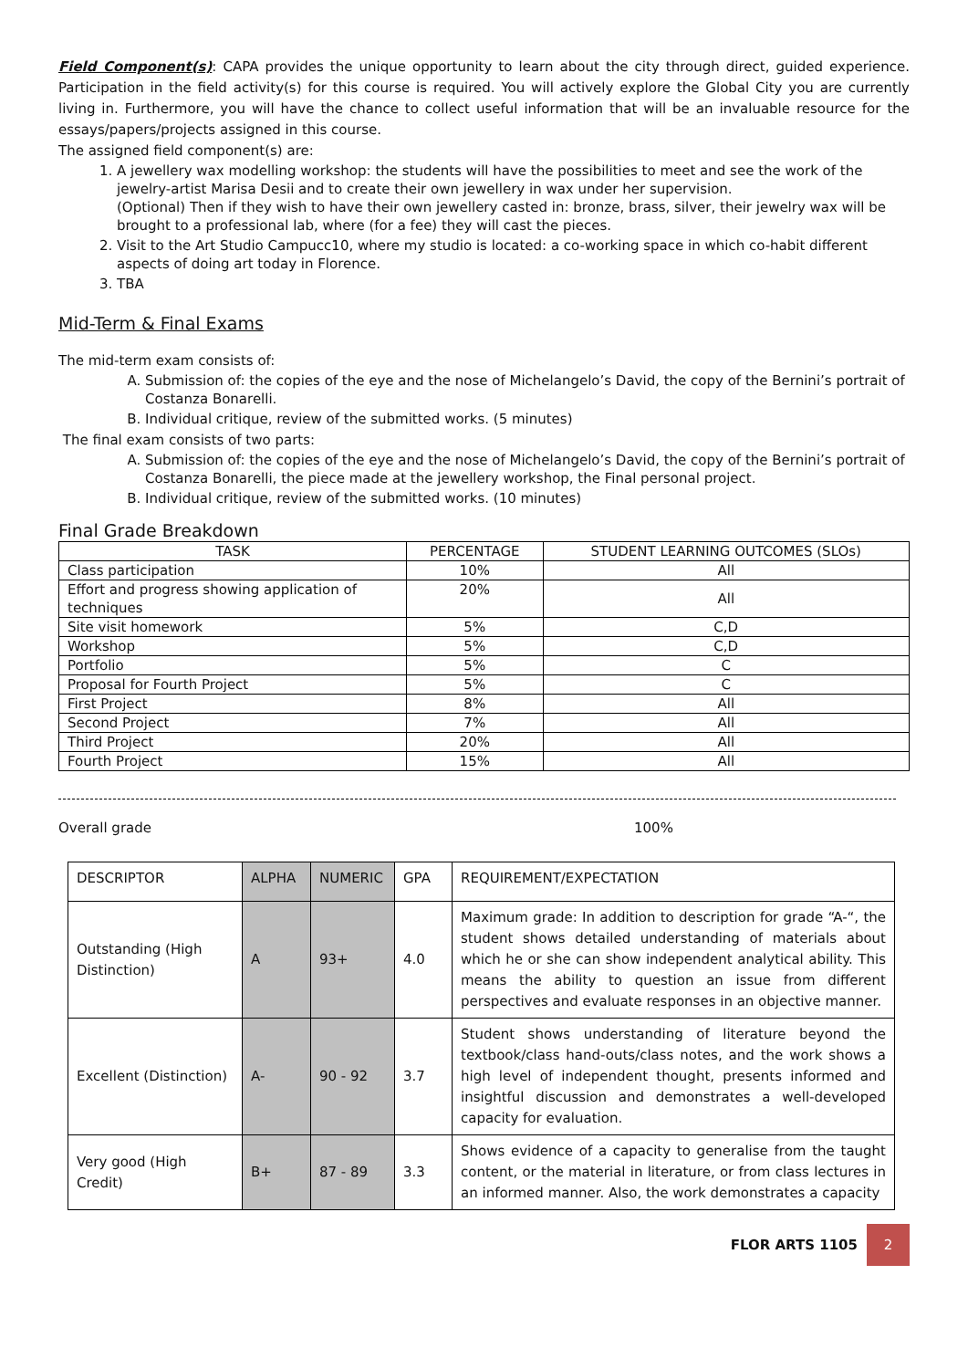Field Component(s): CAPA provides the unique opportunity to learn about the city through direct, guided experience. Participation in the field activity(s) for this course is required. You will actively explore the Global City you are currently living in. Furthermore, you will have the chance to collect useful information that will be an invaluable resource for the essays/papers/projects assigned in this course.
The assigned field component(s) are:
1. A jewellery wax modelling workshop: the students will have the possibilities to meet and see the work of the jewelry-artist Marisa Desii and to create their own jewellery in wax under her supervision.
(Optional) Then if they wish to have their own jewellery casted in: bronze, brass, silver, their jewelry wax will be brought to a professional lab, where (for a fee) they will cast the pieces.
2. Visit to the Art Studio Campucc10, where my studio is located: a co-working space in which co-habit different aspects of doing art today in Florence.
3. TBA
Mid-Term & Final Exams
The mid-term exam consists of:
A. Submission of: the copies of the eye and the nose of Michelangelo’s David, the copy of the Bernini’s portrait of Costanza Bonarelli.
B. Individual critique, review of the submitted works. (5 minutes)
The final exam consists of two parts:
A. Submission of: the copies of the eye and the nose of Michelangelo’s David, the copy of the Bernini’s portrait of Costanza Bonarelli, the piece made at the jewellery workshop, the Final personal project.
B. Individual critique, review of the submitted works. (10 minutes)
Final Grade Breakdown
| TASK | PERCENTAGE | STUDENT LEARNING OUTCOMES (SLOs) |
| --- | --- | --- |
| Class participation | 10% | All |
| Effort and progress showing application of techniques | 20% | All |
| Site visit homework | 5% | C,D |
| Workshop | 5% | C,D |
| Portfolio | 5% | C |
| Proposal for Fourth Project | 5% | C |
| First Project | 8% | All |
| Second Project | 7% | All |
| Third Project | 20% | All |
| Fourth Project | 15% | All |
Overall grade 100%
| DESCRIPTOR | ALPHA | NUMERIC | GPA | REQUIREMENT/EXPECTATION |
| Outstanding (High Distinction) | A | 93+ | 4.0 | Maximum grade: In addition to description for grade “A-“, the student shows detailed understanding of materials about which he or she can show independent analytical ability. This means the ability to question an issue from different perspectives and evaluate responses in an objective manner. |
| Excellent (Distinction) | A- | 90 - 92 | 3.7 | Student shows understanding of literature beyond the textbook/class hand-outs/class notes, and the work shows a high level of independent thought, presents informed and insightful discussion and demonstrates a well-developed capacity for evaluation. |
| Very good (High Credit) | B+ | 87 - 89 | 3.3 | Shows evidence of a capacity to generalise from the taught content, or the material in literature, or from class lectures in an informed manner. Also, the work demonstrates a capacity |
FLOR ARTS 1105
2